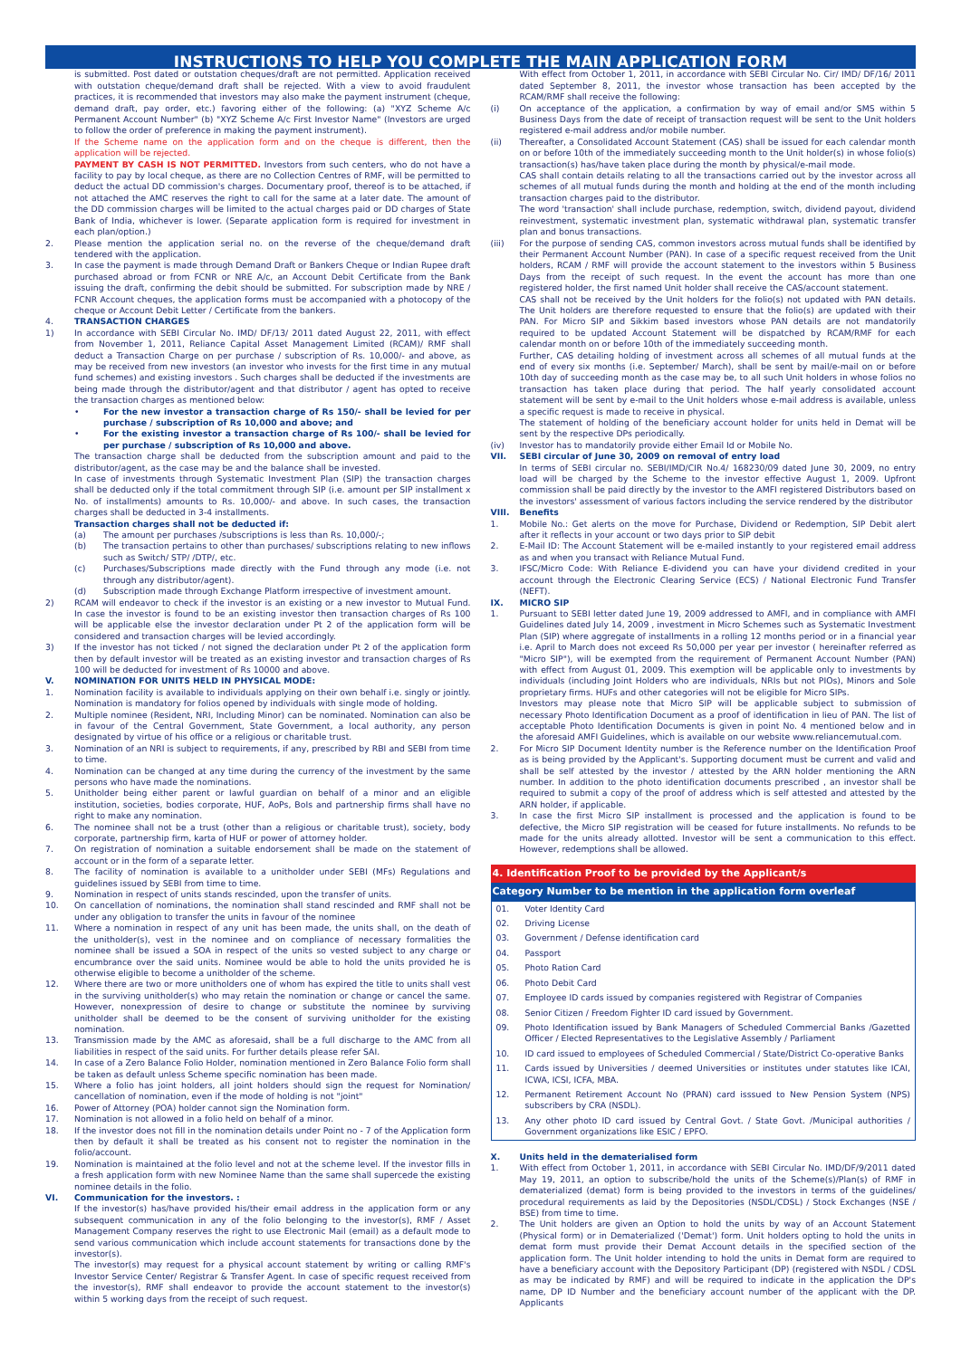INSTRUCTIONS TO HELP YOU COMPLETE THE MAIN APPLICATION FORM
is submitted. Post dated or outstation cheques/draft are not permitted. Application received with outstation cheque/demand draft shall be rejected. With a view to avoid fraudulent practices, it is recommended that investors may also make the payment instrument (cheque, demand draft, pay order, etc.) favoring either of the following: (a) "XYZ Scheme A/c Permanent Account Number" (b) "XYZ Scheme A/c First Investor Name" (Investors are urged to follow the order of preference in making the payment instrument).
If the Scheme name on the application form and on the cheque is different, then the application will be rejected.
PAYMENT BY CASH IS NOT PERMITTED. Investors from such centers, who do not have a facility to pay by local cheque, as there are no Collection Centres of RMF, will be permitted to deduct the actual DD commission's charges. Documentary proof, thereof is to be attached, if not attached the AMC reserves the right to call for the same at a later date. The amount of the DD commission charges will be limited to the actual charges paid or DD charges of State Bank of India, whichever is lower. (Separate application form is required for investment in each plan/option.)
2. Please mention the application serial no. on the reverse of the cheque/demand draft tendered with the application.
3. In case the payment is made through Demand Draft or Bankers Cheque or Indian Rupee draft purchased abroad or from FCNR or NRE A/c, an Account Debit Certificate from the Bank issuing the draft, confirming the debit should be submitted. For subscription made by NRE / FCNR Account cheques, the application forms must be accompanied with a photocopy of the cheque or Account Debit Letter / Certificate from the bankers.
4. TRANSACTION CHARGES
1) In accordance with SEBI Circular No. IMD/ DF/13/ 2011 dated August 22, 2011, with effect from November 1, 2011, Reliance Capital Asset Management Limited (RCAM)/ RMF shall deduct a Transaction Charge on per purchase / subscription of Rs. 10,000/- and above, as may be received from new investors (an investor who invests for the first time in any mutual fund schemes) and existing investors . Such charges shall be deducted if the investments are being made through the distributor/agent and that distributor / agent has opted to receive the transaction charges as mentioned below:
• For the new investor a transaction charge of Rs 150/- shall be levied for per purchase / subscription of Rs 10,000 and above; and
• For the existing investor a transaction charge of Rs 100/- shall be levied for per purchase / subscription of Rs 10,000 and above.
The transaction charge shall be deducted from the subscription amount and paid to the distributor/agent, as the case may be and the balance shall be invested.
In case of investments through Systematic Investment Plan (SIP) the transaction charges shall be deducted only if the total commitment through SIP (i.e. amount per SIP installment x No. of installments) amounts to Rs. 10,000/- and above. In such cases, the transaction charges shall be deducted in 3-4 installments.
Transaction charges shall not be deducted if:
(a) The amount per purchases /subscriptions is less than Rs. 10,000/-;
(b) The transaction pertains to other than purchases/ subscriptions relating to new inflows such as Switch/ STP/ /DTP/, etc.
(c) Purchases/Subscriptions made directly with the Fund through any mode (i.e. not through any distributor/agent).
(d) Subscription made through Exchange Platform irrespective of investment amount.
2) RCAM will endeavor to check if the investor is an existing or a new investor to Mutual Fund. In case the investor is found to be an existing investor then transaction charges of Rs 100 will be applicable else the investor declaration under Pt 2 of the application form will be considered and transaction charges will be levied accordingly.
3) If the investor has not ticked / not signed the declaration under Pt 2 of the application form then by default investor will be treated as an existing investor and transaction charges of Rs 100 will be deducted for investment of Rs 10000 and above.
V. NOMINATION FOR UNITS HELD IN PHYSICAL MODE:
1. Nomination facility is available to individuals applying on their own behalf i.e. singly or jointly. Nomination is mandatory for folios opened by individuals with single mode of holding.
2. Multiple nominee (Resident, NRI, Including Minor) can be nominated. Nomination can also be in favour of the Central Government, State Government, a local authority, any person designated by virtue of his office or a religious or charitable trust.
3. Nomination of an NRI is subject to requirements, if any, prescribed by RBI and SEBI from time to time.
4. Nomination can be changed at any time during the currency of the investment by the same persons who have made the nominations.
5. Unitholder being either parent or lawful guardian on behalf of a minor and an eligible institution, societies, bodies corporate, HUF, AoPs, BoIs and partnership firms shall have no right to make any nomination.
6. The nominee shall not be a trust (other than a religious or charitable trust), society, body corporate, partnership firm, karta of HUF or power of attorney holder.
7. On registration of nomination a suitable endorsement shall be made on the statement of account or in the form of a separate letter.
8. The facility of nomination is available to a unitholder under SEBI (MFs) Regulations and guidelines issued by SEBI from time to time.
9. Nomination in respect of units stands rescinded, upon the transfer of units.
10. On cancellation of nominations, the nomination shall stand rescinded and RMF shall not be under any obligation to transfer the units in favour of the nominee
11. Where a nomination in respect of any unit has been made, the units shall, on the death of the unitholder(s), vest in the nominee and on compliance of necessary formalities the nominee shall be issued a SOA in respect of the units so vested subject to any charge or encumbrance over the said units. Nominee would be able to hold the units provided he is otherwise eligible to become a unitholder of the scheme.
12. Where there are two or more unitholders one of whom has expired the title to units shall vest in the surviving unitholder(s) who may retain the nomination or change or cancel the same. However, nonexpression of desire to change or substitute the nominee by surviving unitholder shall be deemed to be the consent of surviving unitholder for the existing nomination.
13. Transmission made by the AMC as aforesaid, shall be a full discharge to the AMC from all liabilities in respect of the said units. For further details please refer SAI.
14. In case of a Zero Balance Folio Holder, nomination mentioned in Zero Balance Folio form shall be taken as default unless Scheme specific nomination has been made.
15. Where a folio has joint holders, all joint holders should sign the request for Nomination/ cancellation of nomination, even if the mode of holding is not "joint"
16. Power of Attorney (POA) holder cannot sign the Nomination form.
17. Nomination is not allowed in a folio held on behalf of a minor.
18. If the investor does not fill in the nomination details under Point no - 7 of the Application form then by default it shall be treated as his consent not to register the nomination in the folio/account.
19. Nomination is maintained at the folio level and not at the scheme level. If the investor fills in a fresh application form with new Nominee Name than the same shall supercede the existing nominee details in the folio.
VI. Communication for the investors. :
If the investor(s) has/have provided his/their email address in the application form or any subsequent communication in any of the folio belonging to the investor(s), RMF / Asset Management Company reserves the right to use Electronic Mail (email) as a default mode to send various communication which include account statements for transactions done by the investor(s).
The investor(s) may request for a physical account statement by writing or calling RMF's Investor Service Center/ Registrar & Transfer Agent. In case of specific request received from the investor(s), RMF shall endeavor to provide the account statement to the investor(s) within 5 working days from the receipt of such request.
With effect from October 1, 2011, in accordance with SEBI Circular No. Cir/ IMD/ DF/16/ 2011 dated September 8, 2011, the investor whose transaction has been accepted by the RCAM/RMF shall receive the following:
(i) On acceptance of the application, a confirmation by way of email and/or SMS within 5 Business Days from the date of receipt of transaction request will be sent to the Unit holders registered e-mail address and/or mobile number.
(ii) Thereafter, a Consolidated Account Statement (CAS) shall be issued for each calendar month on or before 10th of the immediately succeeding month to the Unit holder(s) in whose folio(s) transaction(s) has/have taken place during the month by physical/e-mail mode.
CAS shall contain details relating to all the transactions carried out by the investor across all schemes of all mutual funds during the month and holding at the end of the month including transaction charges paid to the distributor.
The word 'transaction' shall include purchase, redemption, switch, dividend payout, dividend reinvestment, systematic investment plan, systematic withdrawal plan, systematic transfer plan and bonus transactions.
(iii) For the purpose of sending CAS, common investors across mutual funds shall be identified by their Permanent Account Number (PAN). In case of a specific request received from the Unit holders, RCAM / RMF will provide the account statement to the investors within 5 Business Days from the receipt of such request. In the event the account has more than one registered holder, the first named Unit holder shall receive the CAS/account statement.
CAS shall not be received by the Unit holders for the folio(s) not updated with PAN details. The Unit holders are therefore requested to ensure that the folio(s) are updated with their PAN. For Micro SIP and Sikkim based investors whose PAN details are not mandatorily required to be updated Account Statement will be dispatched by RCAM/RMF for each calendar month on or before 10th of the immediately succeeding month.
Further, CAS detailing holding of investment across all schemes of all mutual funds at the end of every six months (i.e. September/ March), shall be sent by mail/e-mail on or before 10th day of succeeding month as the case may be, to all such Unit holders in whose folios no transaction has taken place during that period. The half yearly consolidated account statement will be sent by e-mail to the Unit holders whose e-mail address is available, unless a specific request is made to receive in physical.
The statement of holding of the beneficiary account holder for units held in Demat will be sent by the respective DPs periodically.
(iv) Investor has to mandatorily provide either Email Id or Mobile No.
VII. SEBI circular of June 30, 2009 on removal of entry load
In terms of SEBI circular no. SEBI/IMD/CIR No.4/ 168230/09 dated June 30, 2009, no entry load will be charged by the Scheme to the investor effective August 1, 2009. Upfront commission shall be paid directly by the investor to the AMFI registered Distributors based on the investors' assessment of various factors including the service rendered by the distributor
VIII. Benefits
1. Mobile No.: Get alerts on the move for Purchase, Dividend or Redemption, SIP Debit alert after it reflects in your account or two days prior to SIP debit
2. E-Mail ID: The Account Statement will be e-mailed instantly to your registered email address as and when you transact with Reliance Mutual Fund.
3. IFSC/Micro Code: With Reliance E-dividend you can have your dividend credited in your account through the Electronic Clearing Service (ECS) / National Electronic Fund Transfer (NEFT).
IX. MICRO SIP
1. Pursuant to SEBI letter dated June 19, 2009 addressed to AMFI, and in compliance with AMFI Guidelines dated July 14, 2009 , investment in Micro Schemes such as Systematic Investment Plan (SIP) where aggregate of installments in a rolling 12 months period or in a financial year i.e. April to March does not exceed Rs 50,000 per year per investor ( hereinafter referred as "Micro SIP"), will be exempted from the requirement of Permanent Account Number (PAN) with effect from August 01, 2009. This exemption will be applicable only to investments by individuals (including Joint Holders who are individuals, NRIs but not PIOs), Minors and Sole proprietary firms. HUFs and other categories will not be eligible for Micro SIPs.
Investors may please note that Micro SIP will be applicable subject to submission of necessary Photo Identification Document as a proof of identification in lieu of PAN. The list of acceptable Photo Identification Documents is given in point No. 4 mentioned below and in the aforesaid AMFI Guidelines, which is available on our website www.reliancemutual.com.
2. For Micro SIP Document Identity number is the Reference number on the Identification Proof as is being provided by the Applicant's. Supporting document must be current and valid and shall be self attested by the investor / attested by the ARN holder mentioning the ARN number. In addition to the photo identification documents prescribed , an investor shall be required to submit a copy of the proof of address which is self attested and attested by the ARN holder, if applicable.
3. In case the first Micro SIP installment is processed and the application is found to be defective, the Micro SIP registration will be ceased for future installments. No refunds to be made for the units already allotted. Investor will be sent a communication to this effect. However, redemptions shall be allowed.
4. Identification Proof to be provided by the Applicant/s
Category Number to be mention in the application form overleaf
| 01. | Voter Identity Card |
| 02. | Driving License |
| 03. | Government / Defense identification card |
| 04. | Passport |
| 05. | Photo Ration Card |
| 06. | Photo Debit Card |
| 07. | Employee ID cards issued by companies registered with Registrar of Companies |
| 08. | Senior Citizen / Freedom Fighter ID card issued by Government. |
| 09. | Photo Identification issued by Bank Managers of Scheduled Commercial Banks /Gazetted Officer / Elected Representatives to the Legislative Assembly / Parliament |
| 10. | ID card issued to employees of Scheduled Commercial / State/District Co-operative Banks |
| 11. | Cards issued by Universities / deemed Universities or institutes under statutes like ICAI, ICWA, ICSI, ICFA, MBA. |
| 12. | Permanent Retirement Account No (PRAN) card isssued to New Pension System (NPS) subscribers by CRA (NSDL). |
| 13. | Any other photo ID card issued by Central Govt. / State Govt. /Municipal authorities / Government organizations like ESIC / EPFO. |
X. Units held in the dematerialised form
1. With effect from October 1, 2011, in accordance with SEBI Circular No. IMD/DF/9/2011 dated May 19, 2011, an option to subscribe/hold the units of the Scheme(s)/Plan(s) of RMF in dematerialized (demat) form is being provided to the investors in terms of the guidelines/ procedural requirements as laid by the Depositories (NSDL/CDSL) / Stock Exchanges (NSE / BSE) from time to time.
2. The Unit holders are given an Option to hold the units by way of an Account Statement (Physical form) or in Dematerialized ('Demat') form. Unit holders opting to hold the units in demat form must provide their Demat Account details in the specified section of the application form. The Unit holder intending to hold the units in Demat form are required to have a beneficiary account with the Depository Participant (DP) (registered with NSDL / CDSL as may be indicated by RMF) and will be required to indicate in the application the DP's name, DP ID Number and the beneficiary account number of the applicant with the DP. Applicants